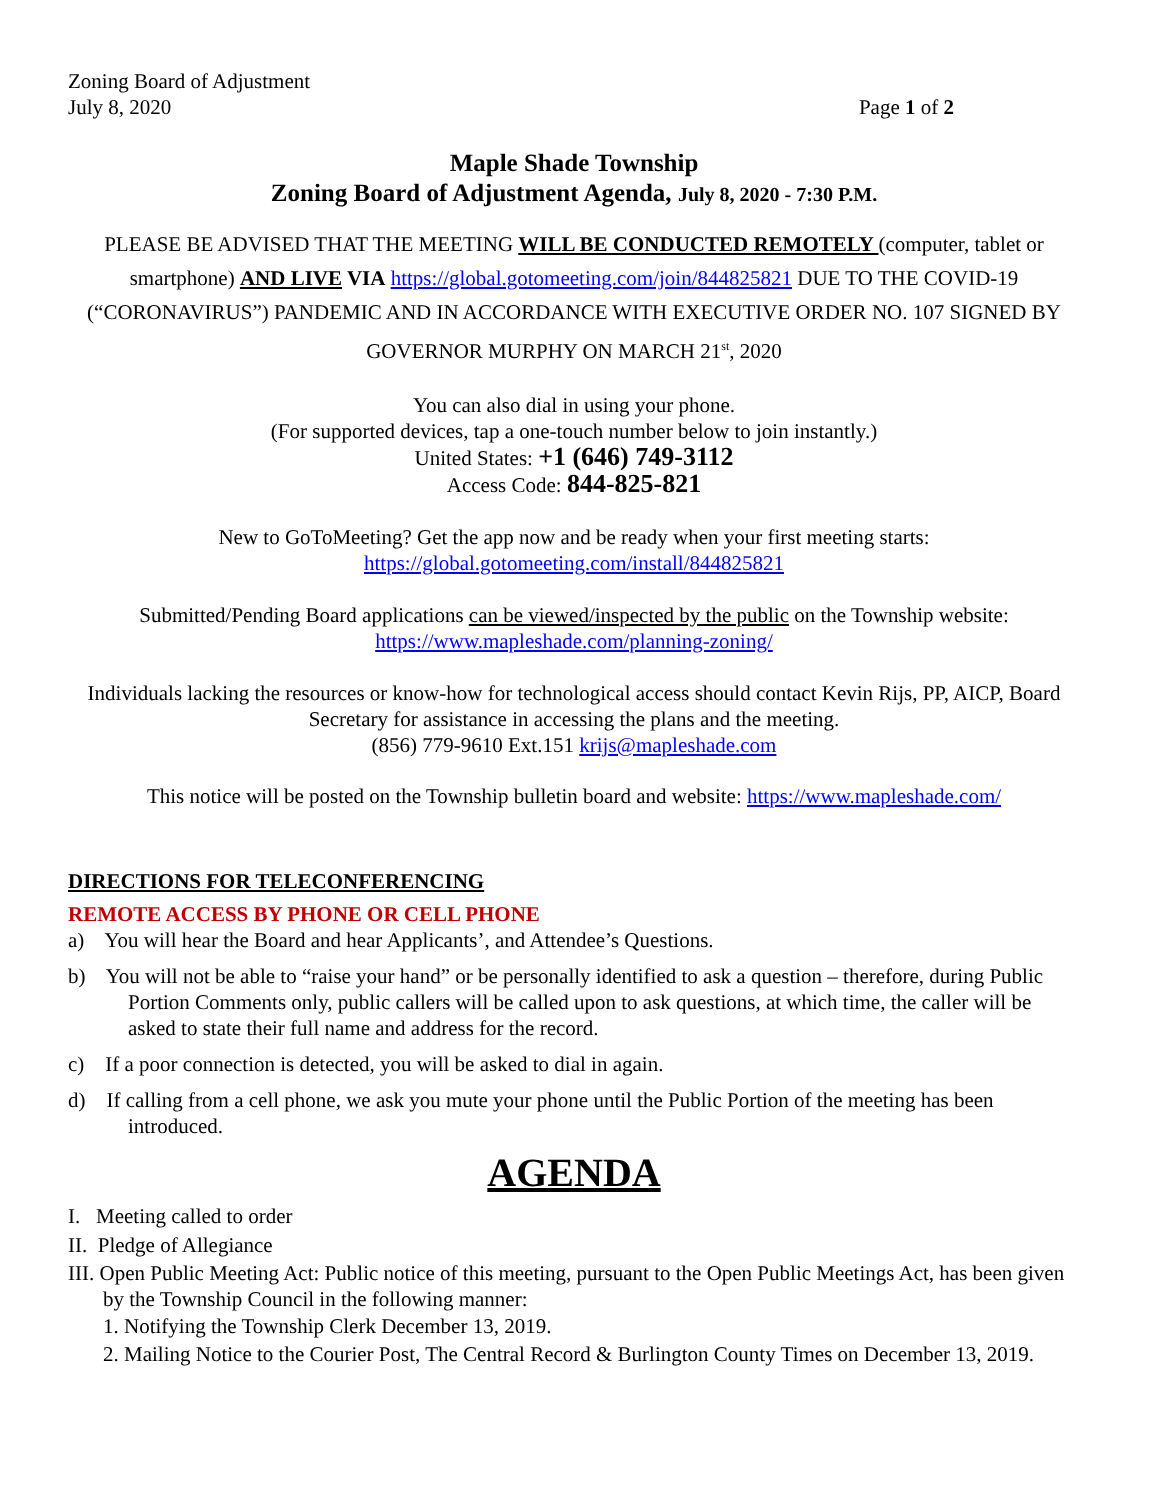Zoning Board of Adjustment
July 8, 2020
Page 1 of 2
Maple Shade Township
Zoning Board of Adjustment Agenda, July 8, 2020 - 7:30 P.M.
PLEASE BE ADVISED THAT THE MEETING WILL BE CONDUCTED REMOTELY (computer, tablet or smartphone) AND LIVE VIA https://global.gotomeeting.com/join/844825821 DUE TO THE COVID-19 (“CORONAVIRUS”) PANDEMIC AND IN ACCORDANCE WITH EXECUTIVE ORDER NO. 107 SIGNED BY GOVERNOR MURPHY ON MARCH 21<sup>st</sup>, 2020
You can also dial in using your phone.
(For supported devices, tap a one-touch number below to join instantly.)
United States: +1 (646) 749-3112
Access Code: 844-825-821
New to GoToMeeting? Get the app now and be ready when your first meeting starts:
https://global.gotomeeting.com/install/844825821
Submitted/Pending Board applications can be viewed/inspected by the public on the Township website:
https://www.mapleshade.com/planning-zoning/
Individuals lacking the resources or know-how for technological access should contact Kevin Rijs, PP, AICP, Board Secretary for assistance in accessing the plans and the meeting.
(856) 779-9610 Ext.151 krijs@mapleshade.com
This notice will be posted on the Township bulletin board and website: https://www.mapleshade.com/
DIRECTIONS FOR TELECONFERENCING
REMOTE ACCESS BY PHONE OR CELL PHONE
a) You will hear the Board and hear Applicants’, and Attendee’s Questions.
b) You will not be able to “raise your hand” or be personally identified to ask a question – therefore, during Public Portion Comments only, public callers will be called upon to ask questions, at which time, the caller will be asked to state their full name and address for the record.
c) If a poor connection is detected, you will be asked to dial in again.
d) If calling from a cell phone, we ask you mute your phone until the Public Portion of the meeting has been introduced.
AGENDA
I. Meeting called to order
II. Pledge of Allegiance
III. Open Public Meeting Act: Public notice of this meeting, pursuant to the Open Public Meetings Act, has been given by the Township Council in the following manner:
1. Notifying the Township Clerk December 13, 2019.
2. Mailing Notice to the Courier Post, The Central Record & Burlington County Times on December 13, 2019.